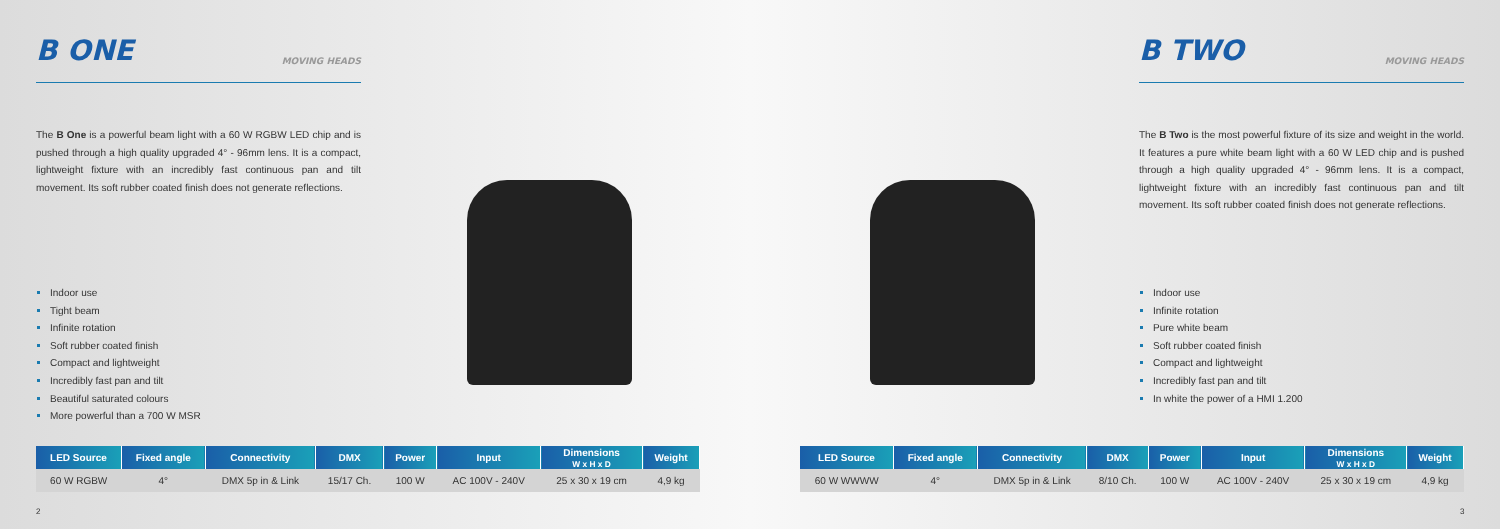B ONE MOVING HEADS
The B One is a powerful beam light with a 60 W RGBW LED chip and is pushed through a high quality upgraded 4° - 96mm lens. It is a compact, lightweight fixture with an incredibly fast continuous pan and tilt movement. Its soft rubber coated finish does not generate reflections.
Indoor use
Tight beam
Infinite rotation
Soft rubber coated finish
Compact and lightweight
Incredibly fast pan and tilt
Beautiful saturated colours
More powerful than a 700 W MSR
| LED Source | Fixed angle | Connectivity | DMX | Power | Input | Dimensions W x H x D | Weight |
| --- | --- | --- | --- | --- | --- | --- | --- |
| 60 W RGBW | 4° | DMX 5p in & Link | 15/17 Ch. | 100 W | AC 100V - 240V | 25 x 30 x 19 cm | 4,9 kg |
2
B TWO MOVING HEADS
The B Two is the most powerful fixture of its size and weight in the world. It features a pure white beam light with a 60 W LED chip and is pushed through a high quality upgraded 4° - 96mm lens. It is a compact, lightweight fixture with an incredibly fast continuous pan and tilt movement. Its soft rubber coated finish does not generate reflections.
Indoor use
Infinite rotation
Pure white beam
Soft rubber coated finish
Compact and lightweight
Incredibly fast pan and tilt
In white the power of a HMI 1.200
| LED Source | Fixed angle | Connectivity | DMX | Power | Input | Dimensions W x H x D | Weight |
| --- | --- | --- | --- | --- | --- | --- | --- |
| 60 W WWWW | 4° | DMX 5p in & Link | 8/10 Ch. | 100 W | AC 100V - 240V | 25 x 30 x 19 cm | 4,9 kg |
3